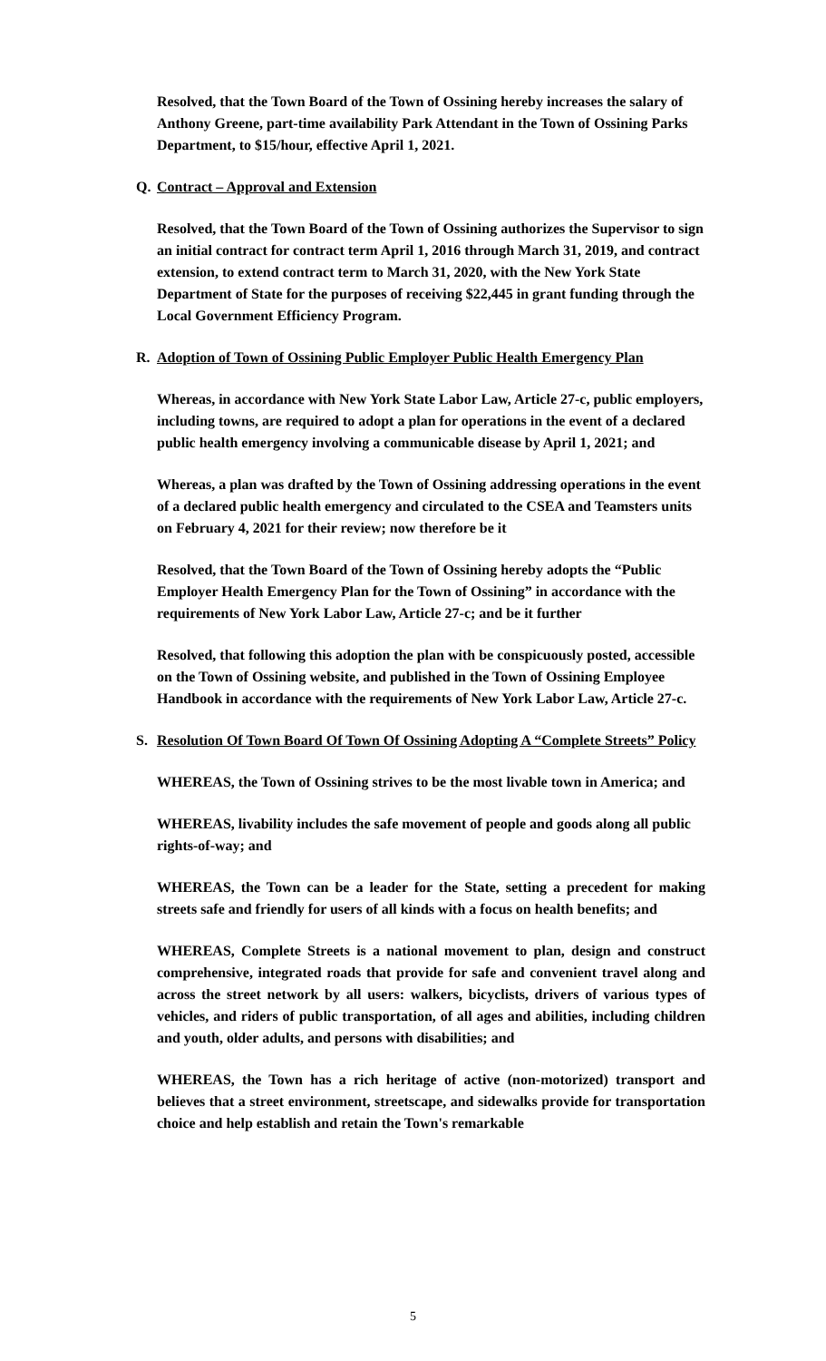Resolved, that the Town Board of the Town of Ossining hereby increases the salary of Anthony Greene, part-time availability Park Attendant in the Town of Ossining Parks Department, to $15/hour, effective April 1, 2021.
Q. Contract – Approval and Extension
Resolved, that the Town Board of the Town of Ossining authorizes the Supervisor to sign an initial contract for contract term April 1, 2016 through March 31, 2019, and contract extension, to extend contract term to March 31, 2020, with the New York State Department of State for the purposes of receiving $22,445 in grant funding through the Local Government Efficiency Program.
R. Adoption of Town of Ossining Public Employer Public Health Emergency Plan
Whereas, in accordance with New York State Labor Law, Article 27-c, public employers, including towns, are required to adopt a plan for operations in the event of a declared public health emergency involving a communicable disease by April 1, 2021; and
Whereas, a plan was drafted by the Town of Ossining addressing operations in the event of a declared public health emergency and circulated to the CSEA and Teamsters units on February 4, 2021 for their review; now therefore be it
Resolved, that the Town Board of the Town of Ossining hereby adopts the “Public Employer Health Emergency Plan for the Town of Ossining” in accordance with the requirements of New York Labor Law, Article 27-c; and be it further
Resolved, that following this adoption the plan with be conspicuously posted, accessible on the Town of Ossining website, and published in the Town of Ossining Employee Handbook in accordance with the requirements of New York Labor Law, Article 27-c.
S. Resolution Of Town Board Of Town Of Ossining Adopting A “Complete Streets” Policy
WHEREAS, the Town of Ossining strives to be the most livable town in America; and
WHEREAS, livability includes the safe movement of people and goods along all public rights-of-way; and
WHEREAS, the Town can be a leader for the State, setting a precedent for making streets safe and friendly for users of all kinds with a focus on health benefits; and
WHEREAS, Complete Streets is a national movement to plan, design and construct comprehensive, integrated roads that provide for safe and convenient travel along and across the street network by all users: walkers, bicyclists, drivers of various types of vehicles, and riders of public transportation, of all ages and abilities, including children and youth, older adults, and persons with disabilities; and
WHEREAS, the Town has a rich heritage of active (non-motorized) transport and believes that a street environment, streetscape, and sidewalks provide for transportation choice and help establish and retain the Town's remarkable
5